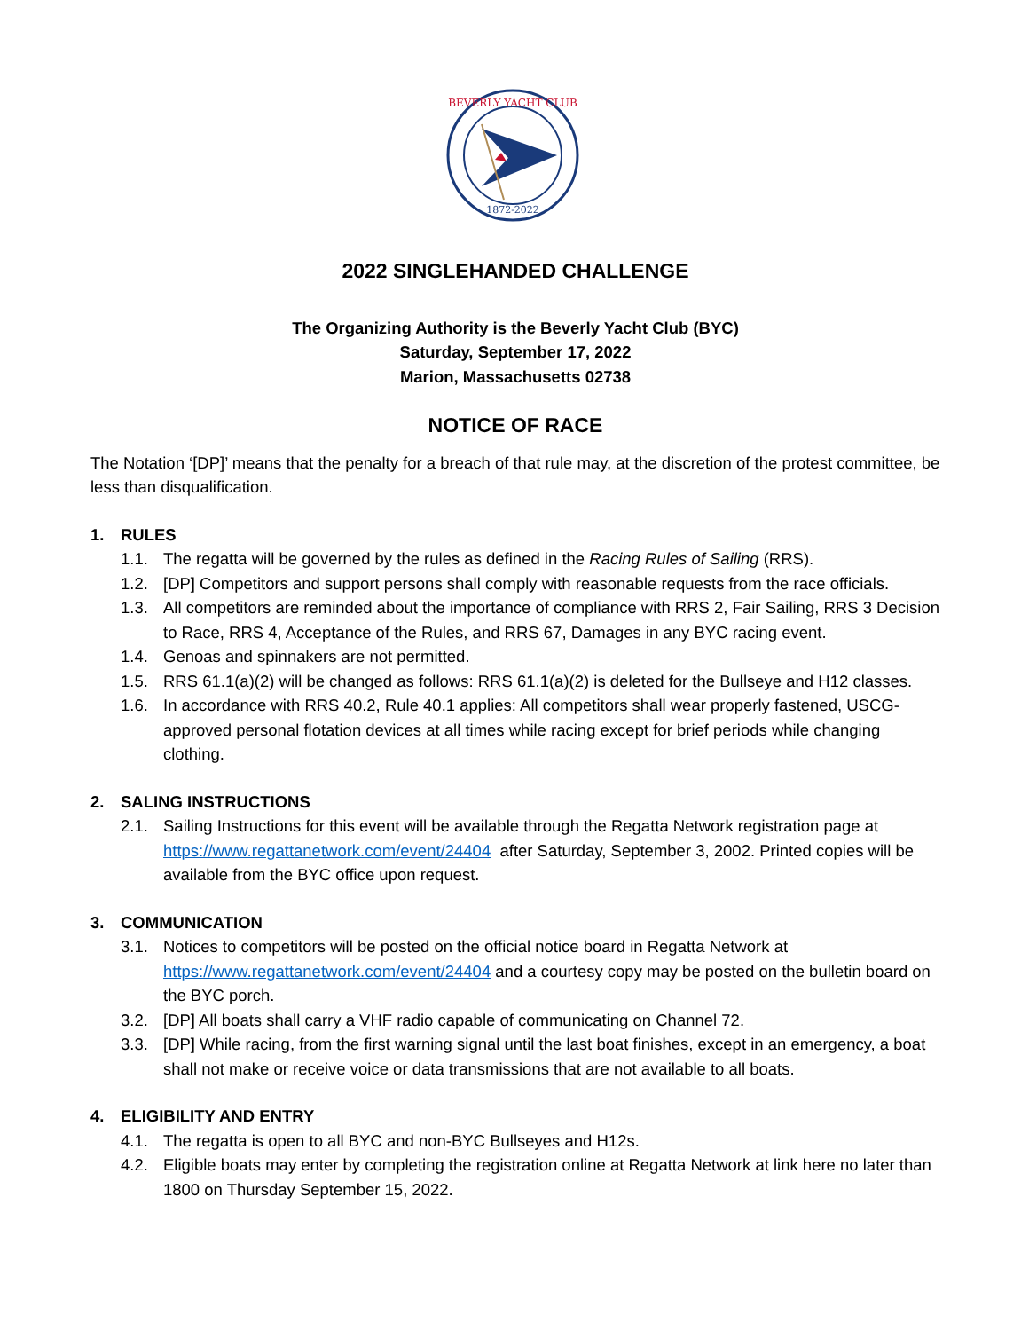BEVERLY YACHT CLUB
1872-2022
2022 SINGLEHANDED CHALLENGE
The Organizing Authority is the Beverly Yacht Club (BYC)
Saturday, September 17, 2022
Marion, Massachusetts 02738
NOTICE OF RACE
The Notation ‘[DP]’ means that the penalty for a breach of that rule may, at the discretion of the protest committee, be less than disqualification.
1. RULES
1.1. The regatta will be governed by the rules as defined in the Racing Rules of Sailing (RRS).
1.2. [DP] Competitors and support persons shall comply with reasonable requests from the race officials.
1.3. All competitors are reminded about the importance of compliance with RRS 2, Fair Sailing, RRS 3 Decision to Race, RRS 4, Acceptance of the Rules, and RRS 67, Damages in any BYC racing event.
1.4. Genoas and spinnakers are not permitted.
1.5. RRS 61.1(a)(2) will be changed as follows: RRS 61.1(a)(2) is deleted for the Bullseye and H12 classes.
1.6. In accordance with RRS 40.2, Rule 40.1 applies: All competitors shall wear properly fastened, USCG-approved personal flotation devices at all times while racing except for brief periods while changing clothing.
2. SALING INSTRUCTIONS
2.1. Sailing Instructions for this event will be available through the Regatta Network registration page at https://www.regattanetwork.com/event/24404 after Saturday, September 3, 2002. Printed copies will be available from the BYC office upon request.
3. COMMUNICATION
3.1. Notices to competitors will be posted on the official notice board in Regatta Network at https://www.regattanetwork.com/event/24404 and a courtesy copy may be posted on the bulletin board on the BYC porch.
3.2. [DP] All boats shall carry a VHF radio capable of communicating on Channel 72.
3.3. [DP] While racing, from the first warning signal until the last boat finishes, except in an emergency, a boat shall not make or receive voice or data transmissions that are not available to all boats.
4. ELIGIBILITY AND ENTRY
4.1. The regatta is open to all BYC and non-BYC Bullseyes and H12s.
4.2. Eligible boats may enter by completing the registration online at Regatta Network at link here no later than 1800 on Thursday September 15, 2022.